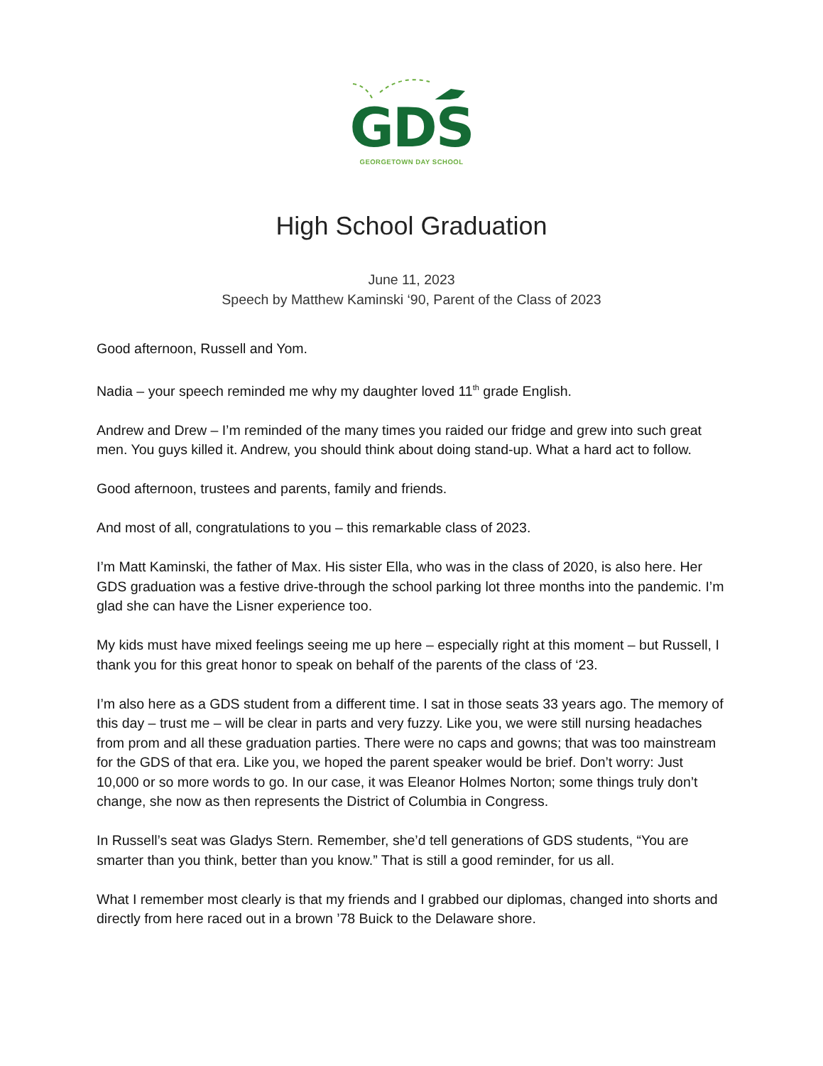GDS
GEORGETOWN DAY SCHOOL
High School Graduation
June 11, 2023
Speech by Matthew Kaminski ‘90, Parent of the Class of 2023
Good afternoon, Russell and Yom.
Nadia – your speech reminded me why my daughter loved 11<sup>th</sup> grade English.
Andrew and Drew – I’m reminded of the many times you raided our fridge and grew into such great men. You guys killed it. Andrew, you should think about doing stand-up. What a hard act to follow.
Good afternoon, trustees and parents, family and friends.
And most of all, congratulations to you – this remarkable class of 2023.
I’m Matt Kaminski, the father of Max. His sister Ella, who was in the class of 2020, is also here. Her GDS graduation was a festive drive-through the school parking lot three months into the pandemic. I’m glad she can have the Lisner experience too.
My kids must have mixed feelings seeing me up here – especially right at this moment – but Russell, I thank you for this great honor to speak on behalf of the parents of the class of ‘23.
I’m also here as a GDS student from a different time. I sat in those seats 33 years ago. The memory of this day – trust me – will be clear in parts and very fuzzy. Like you, we were still nursing headaches from prom and all these graduation parties. There were no caps and gowns; that was too mainstream for the GDS of that era. Like you, we hoped the parent speaker would be brief. Don’t worry: Just 10,000 or so more words to go. In our case, it was Eleanor Holmes Norton; some things truly don’t change, she now as then represents the District of Columbia in Congress.
In Russell’s seat was Gladys Stern. Remember, she’d tell generations of GDS students, “You are smarter than you think, better than you know.” That is still a good reminder, for us all.
What I remember most clearly is that my friends and I grabbed our diplomas, changed into shorts and directly from here raced out in a brown ’78 Buick to the Delaware shore.